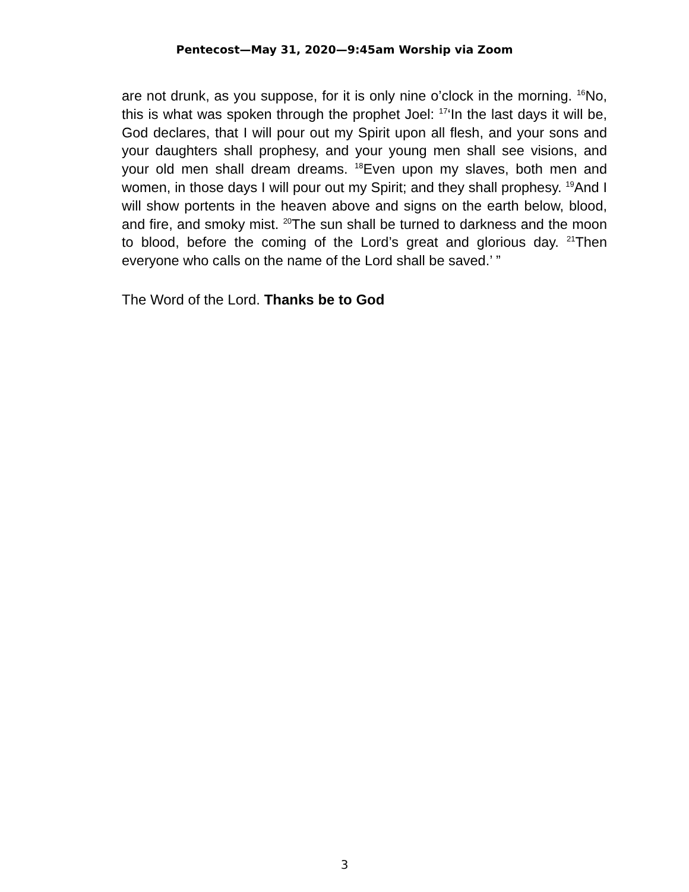Pentecost—May 31, 2020—9:45am Worship via Zoom
are not drunk, as you suppose, for it is only nine o’clock in the morning. <sup>16</sup>No, this is what was spoken through the prophet Joel: <sup>17</sup>‘In the last days it will be, God declares, that I will pour out my Spirit upon all flesh, and your sons and your daughters shall prophesy, and your young men shall see visions, and your old men shall dream dreams. <sup>18</sup>Even upon my slaves, both men and women, in those days I will pour out my Spirit; and they shall prophesy. <sup>19</sup>And I will show portents in the heaven above and signs on the earth below, blood, and fire, and smoky mist. <sup>20</sup>The sun shall be turned to darkness and the moon to blood, before the coming of the Lord’s great and glorious day. <sup>21</sup>Then everyone who calls on the name of the Lord shall be saved.’ ”
The Word of the Lord. Thanks be to God
3